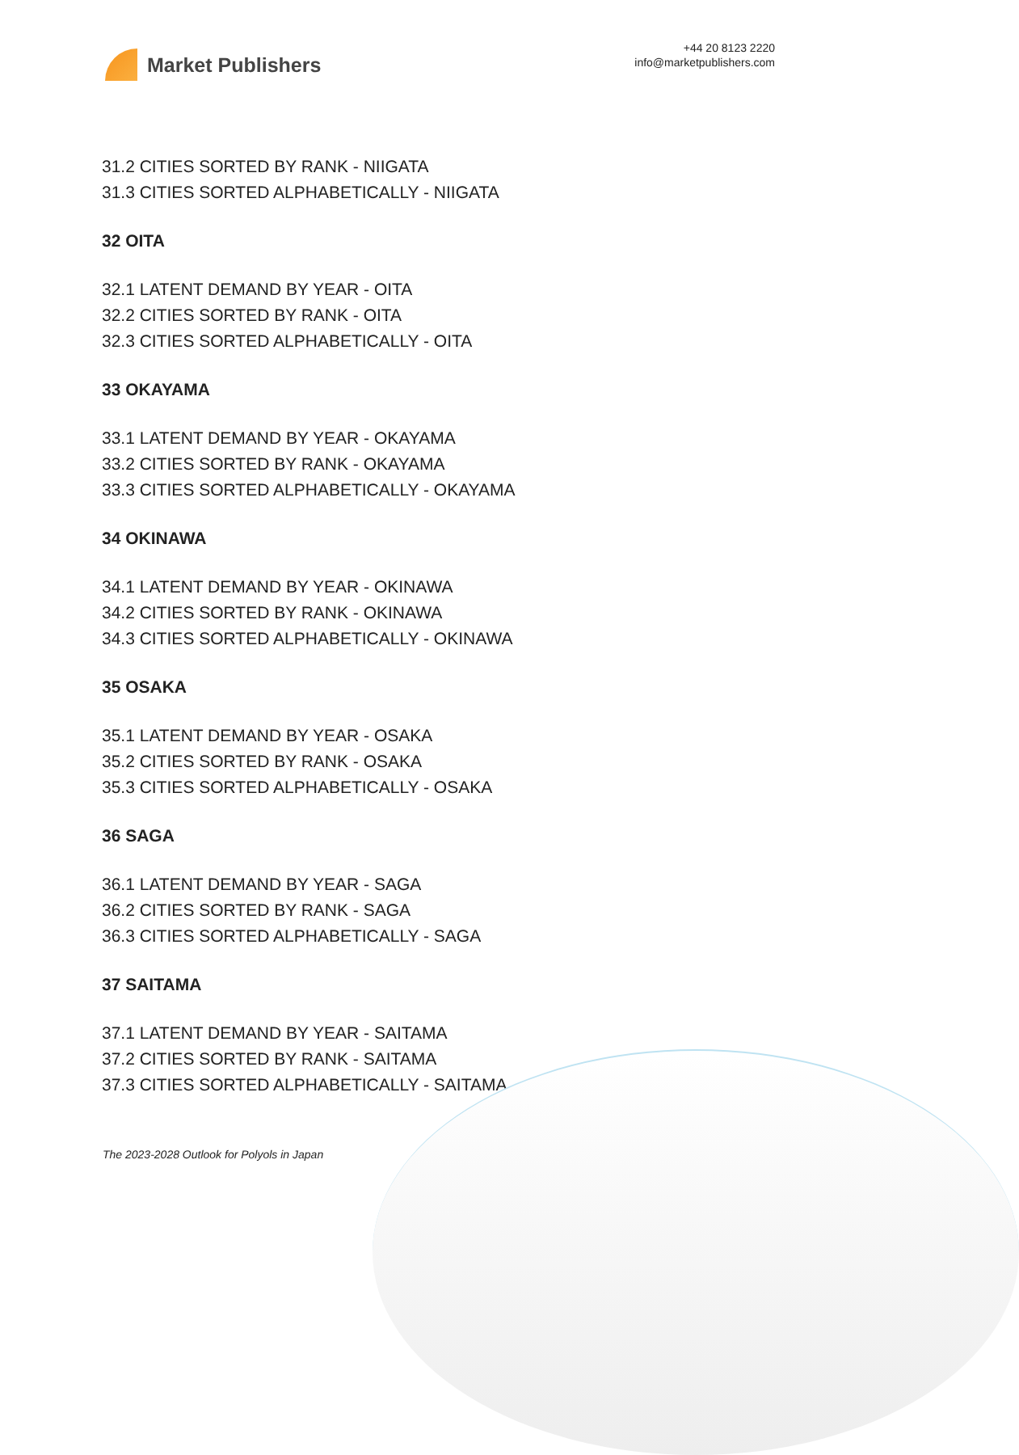Market Publishers
+44 20 8123 2220
info@marketpublishers.com
31.2 CITIES SORTED BY RANK - NIIGATA
31.3 CITIES SORTED ALPHABETICALLY - NIIGATA
32 OITA
32.1 LATENT DEMAND BY YEAR - OITA
32.2 CITIES SORTED BY RANK - OITA
32.3 CITIES SORTED ALPHABETICALLY - OITA
33 OKAYAMA
33.1 LATENT DEMAND BY YEAR - OKAYAMA
33.2 CITIES SORTED BY RANK - OKAYAMA
33.3 CITIES SORTED ALPHABETICALLY - OKAYAMA
34 OKINAWA
34.1 LATENT DEMAND BY YEAR - OKINAWA
34.2 CITIES SORTED BY RANK - OKINAWA
34.3 CITIES SORTED ALPHABETICALLY - OKINAWA
35 OSAKA
35.1 LATENT DEMAND BY YEAR - OSAKA
35.2 CITIES SORTED BY RANK - OSAKA
35.3 CITIES SORTED ALPHABETICALLY - OSAKA
36 SAGA
36.1 LATENT DEMAND BY YEAR - SAGA
36.2 CITIES SORTED BY RANK - SAGA
36.3 CITIES SORTED ALPHABETICALLY - SAGA
37 SAITAMA
37.1 LATENT DEMAND BY YEAR - SAITAMA
37.2 CITIES SORTED BY RANK - SAITAMA
37.3 CITIES SORTED ALPHABETICALLY - SAITAMA
The 2023-2028 Outlook for Polyols in Japan